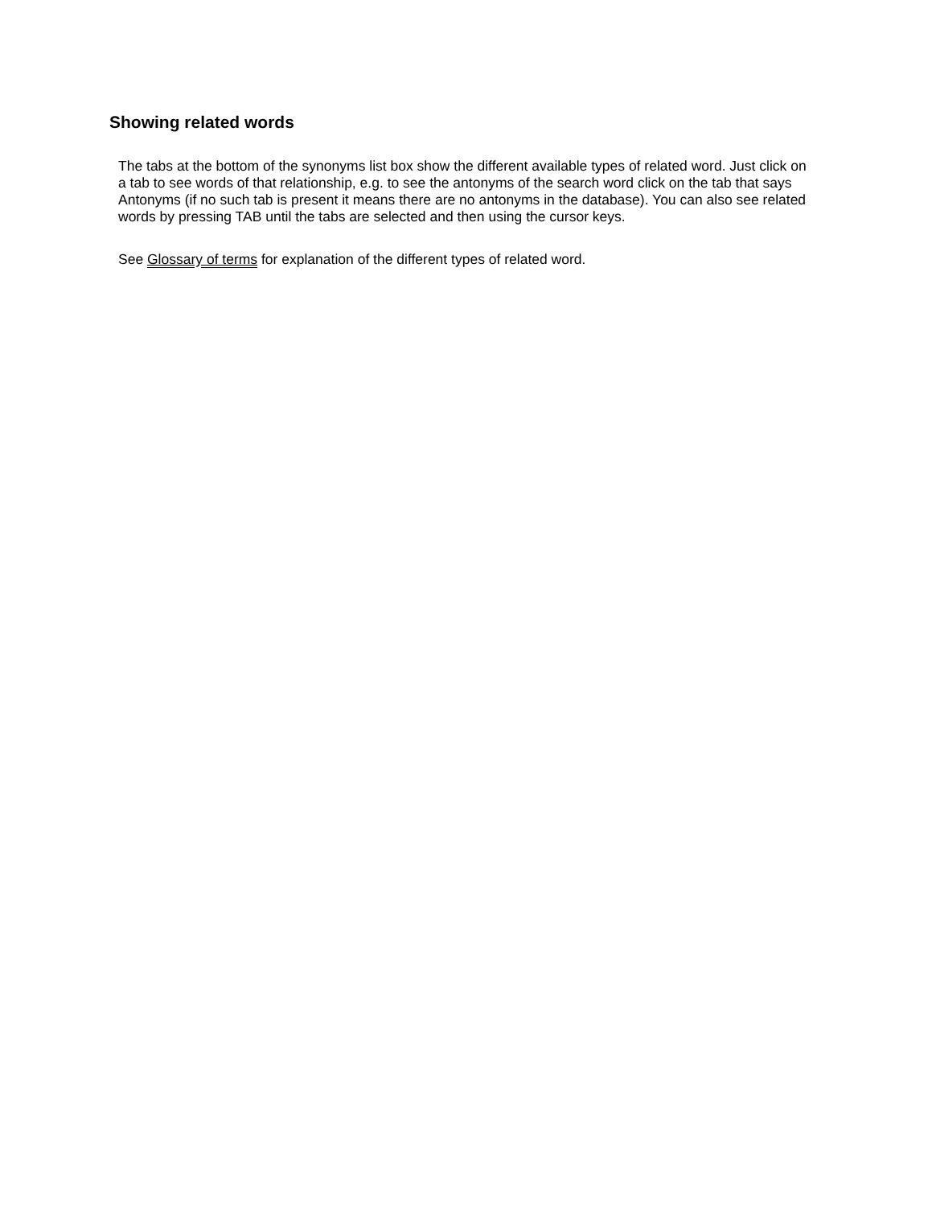Showing related words
The tabs at the bottom of the synonyms list box show the different available types of related word. Just click on a tab to see words of that relationship, e.g. to see the antonyms of the search word click on the tab that says Antonyms (if no such tab is present it means there are no antonyms in the database). You can also see related words by pressing TAB until the tabs are selected and then using the cursor keys.
See Glossary of terms for explanation of the different types of related word.